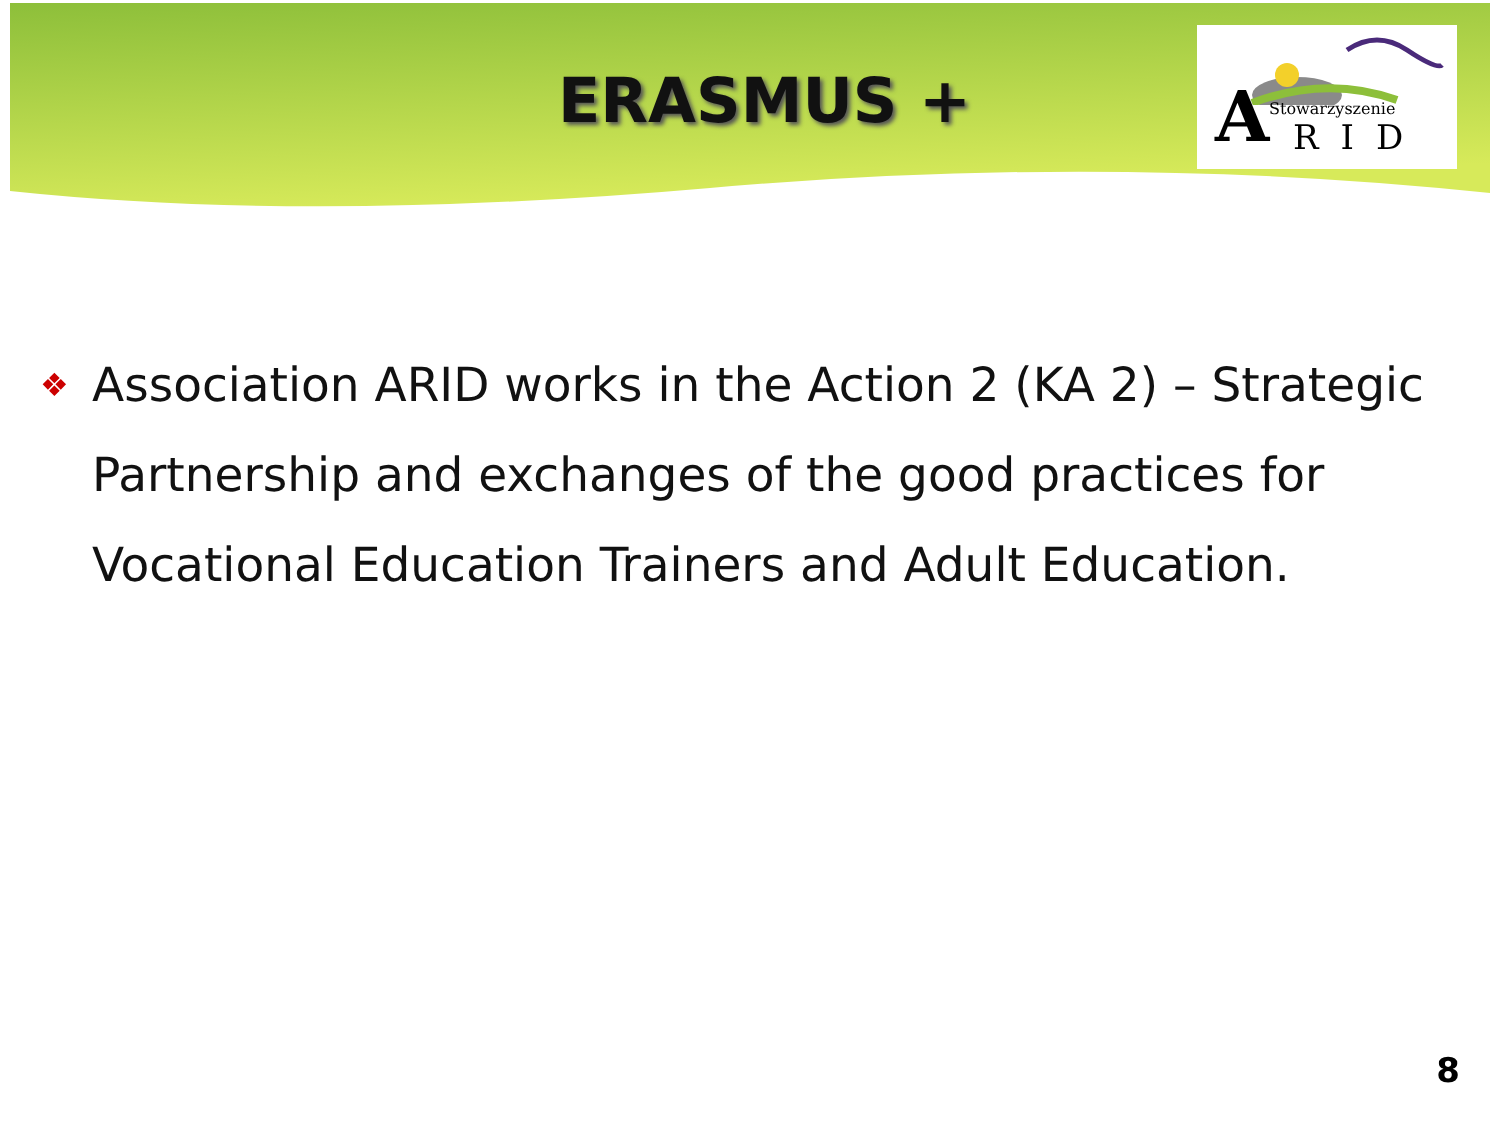ERASMUS +
A Stowarzyszenie
RID
❖
Association ARID works in the Action 2 (KA 2) – Strategic Partnership and exchanges of the good practices for Vocational Education Trainers and Adult Education.
8